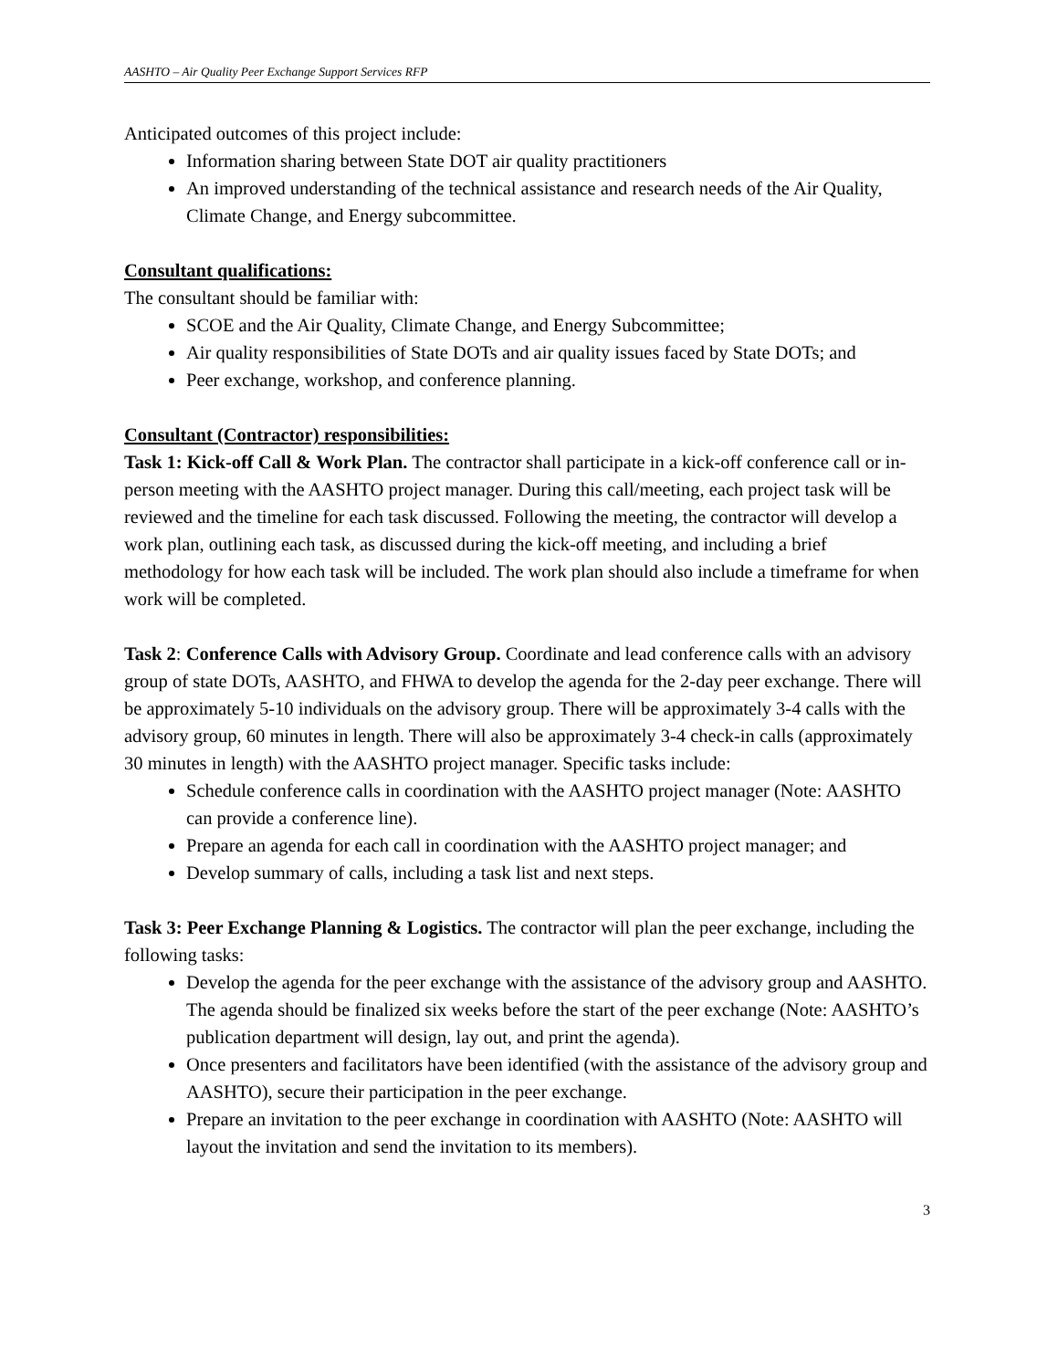AASHTO – Air Quality Peer Exchange Support Services RFP
Anticipated outcomes of this project include:
Information sharing between State DOT air quality practitioners
An improved understanding of the technical assistance and research needs of the Air Quality, Climate Change, and Energy subcommittee.
Consultant qualifications:
The consultant should be familiar with:
SCOE and the Air Quality, Climate Change, and Energy Subcommittee;
Air quality responsibilities of State DOTs and air quality issues faced by State DOTs; and
Peer exchange, workshop, and conference planning.
Consultant (Contractor) responsibilities:
Task 1: Kick-off Call & Work Plan. The contractor shall participate in a kick-off conference call or in-person meeting with the AASHTO project manager. During this call/meeting, each project task will be reviewed and the timeline for each task discussed. Following the meeting, the contractor will develop a work plan, outlining each task, as discussed during the kick-off meeting, and including a brief methodology for how each task will be included. The work plan should also include a timeframe for when work will be completed.
Task 2: Conference Calls with Advisory Group. Coordinate and lead conference calls with an advisory group of state DOTs, AASHTO, and FHWA to develop the agenda for the 2-day peer exchange. There will be approximately 5-10 individuals on the advisory group. There will be approximately 3-4 calls with the advisory group, 60 minutes in length. There will also be approximately 3-4 check-in calls (approximately 30 minutes in length) with the AASHTO project manager. Specific tasks include:
Schedule conference calls in coordination with the AASHTO project manager (Note: AASHTO can provide a conference line).
Prepare an agenda for each call in coordination with the AASHTO project manager; and
Develop summary of calls, including a task list and next steps.
Task 3: Peer Exchange Planning & Logistics. The contractor will plan the peer exchange, including the following tasks:
Develop the agenda for the peer exchange with the assistance of the advisory group and AASHTO. The agenda should be finalized six weeks before the start of the peer exchange (Note: AASHTO’s publication department will design, lay out, and print the agenda).
Once presenters and facilitators have been identified (with the assistance of the advisory group and AASHTO), secure their participation in the peer exchange.
Prepare an invitation to the peer exchange in coordination with AASHTO (Note: AASHTO will layout the invitation and send the invitation to its members).
3